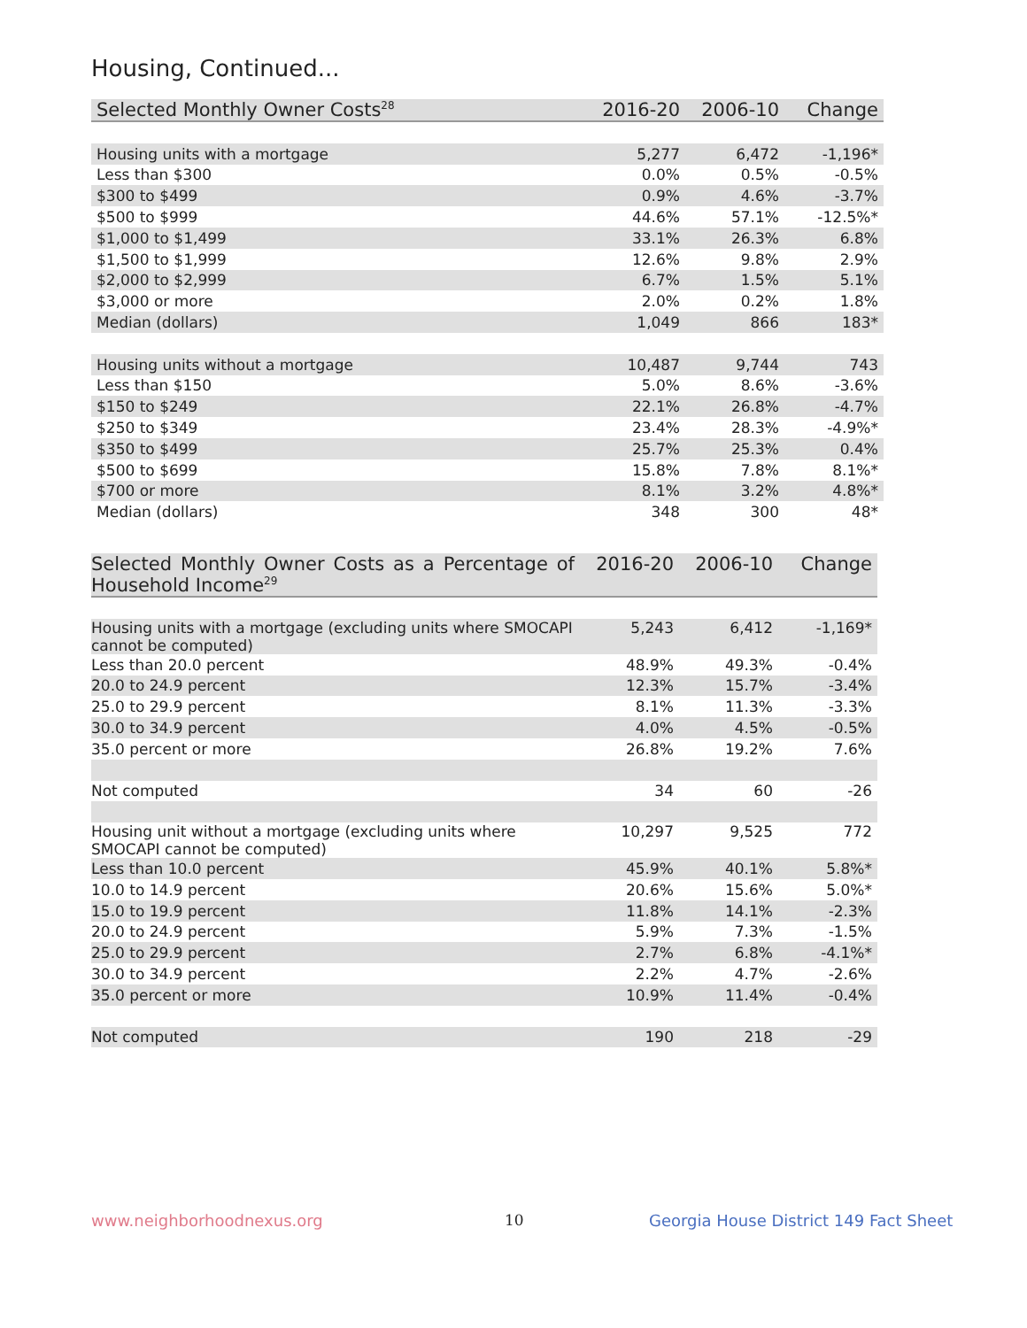Housing, Continued...
| Selected Monthly Owner Costs<sup>28</sup> | 2016-20 | 2006-10 | Change |
| --- | --- | --- | --- |
| Housing units with a mortgage | 5,277 | 6,472 | -1,196* |
| Less than $300 | 0.0% | 0.5% | -0.5% |
| $300 to $499 | 0.9% | 4.6% | -3.7% |
| $500 to $999 | 44.6% | 57.1% | -12.5%* |
| $1,000 to $1,499 | 33.1% | 26.3% | 6.8% |
| $1,500 to $1,999 | 12.6% | 9.8% | 2.9% |
| $2,000 to $2,999 | 6.7% | 1.5% | 5.1% |
| $3,000 or more | 2.0% | 0.2% | 1.8% |
| Median (dollars) | 1,049 | 866 | 183* |
| Housing units without a mortgage | 10,487 | 9,744 | 743 |
| Less than $150 | 5.0% | 8.6% | -3.6% |
| $150 to $249 | 22.1% | 26.8% | -4.7% |
| $250 to $349 | 23.4% | 28.3% | -4.9%* |
| $350 to $499 | 25.7% | 25.3% | 0.4% |
| $500 to $699 | 15.8% | 7.8% | 8.1%* |
| $700 or more | 8.1% | 3.2% | 4.8%* |
| Median (dollars) | 348 | 300 | 48* |
| Selected Monthly Owner Costs as a Percentage of Household Income<sup>29</sup> | 2016-20 | 2006-10 | Change |
| --- | --- | --- | --- |
| Housing units with a mortgage (excluding units where SMOCAPI cannot be computed) | 5,243 | 6,412 | -1,169* |
| Less than 20.0 percent | 48.9% | 49.3% | -0.4% |
| 20.0 to 24.9 percent | 12.3% | 15.7% | -3.4% |
| 25.0 to 29.9 percent | 8.1% | 11.3% | -3.3% |
| 30.0 to 34.9 percent | 4.0% | 4.5% | -0.5% |
| 35.0 percent or more | 26.8% | 19.2% | 7.6% |
| Not computed | 34 | 60 | -26 |
| Housing unit without a mortgage (excluding units where SMOCAPI cannot be computed) | 10,297 | 9,525 | 772 |
| Less than 10.0 percent | 45.9% | 40.1% | 5.8%* |
| 10.0 to 14.9 percent | 20.6% | 15.6% | 5.0%* |
| 15.0 to 19.9 percent | 11.8% | 14.1% | -2.3% |
| 20.0 to 24.9 percent | 5.9% | 7.3% | -1.5% |
| 25.0 to 29.9 percent | 2.7% | 6.8% | -4.1%* |
| 30.0 to 34.9 percent | 2.2% | 4.7% | -2.6% |
| 35.0 percent or more | 10.9% | 11.4% | -0.4% |
| Not computed | 190 | 218 | -29 |
www.neighborhoodnexus.org 10
Georgia House District 149 Fact Sheet